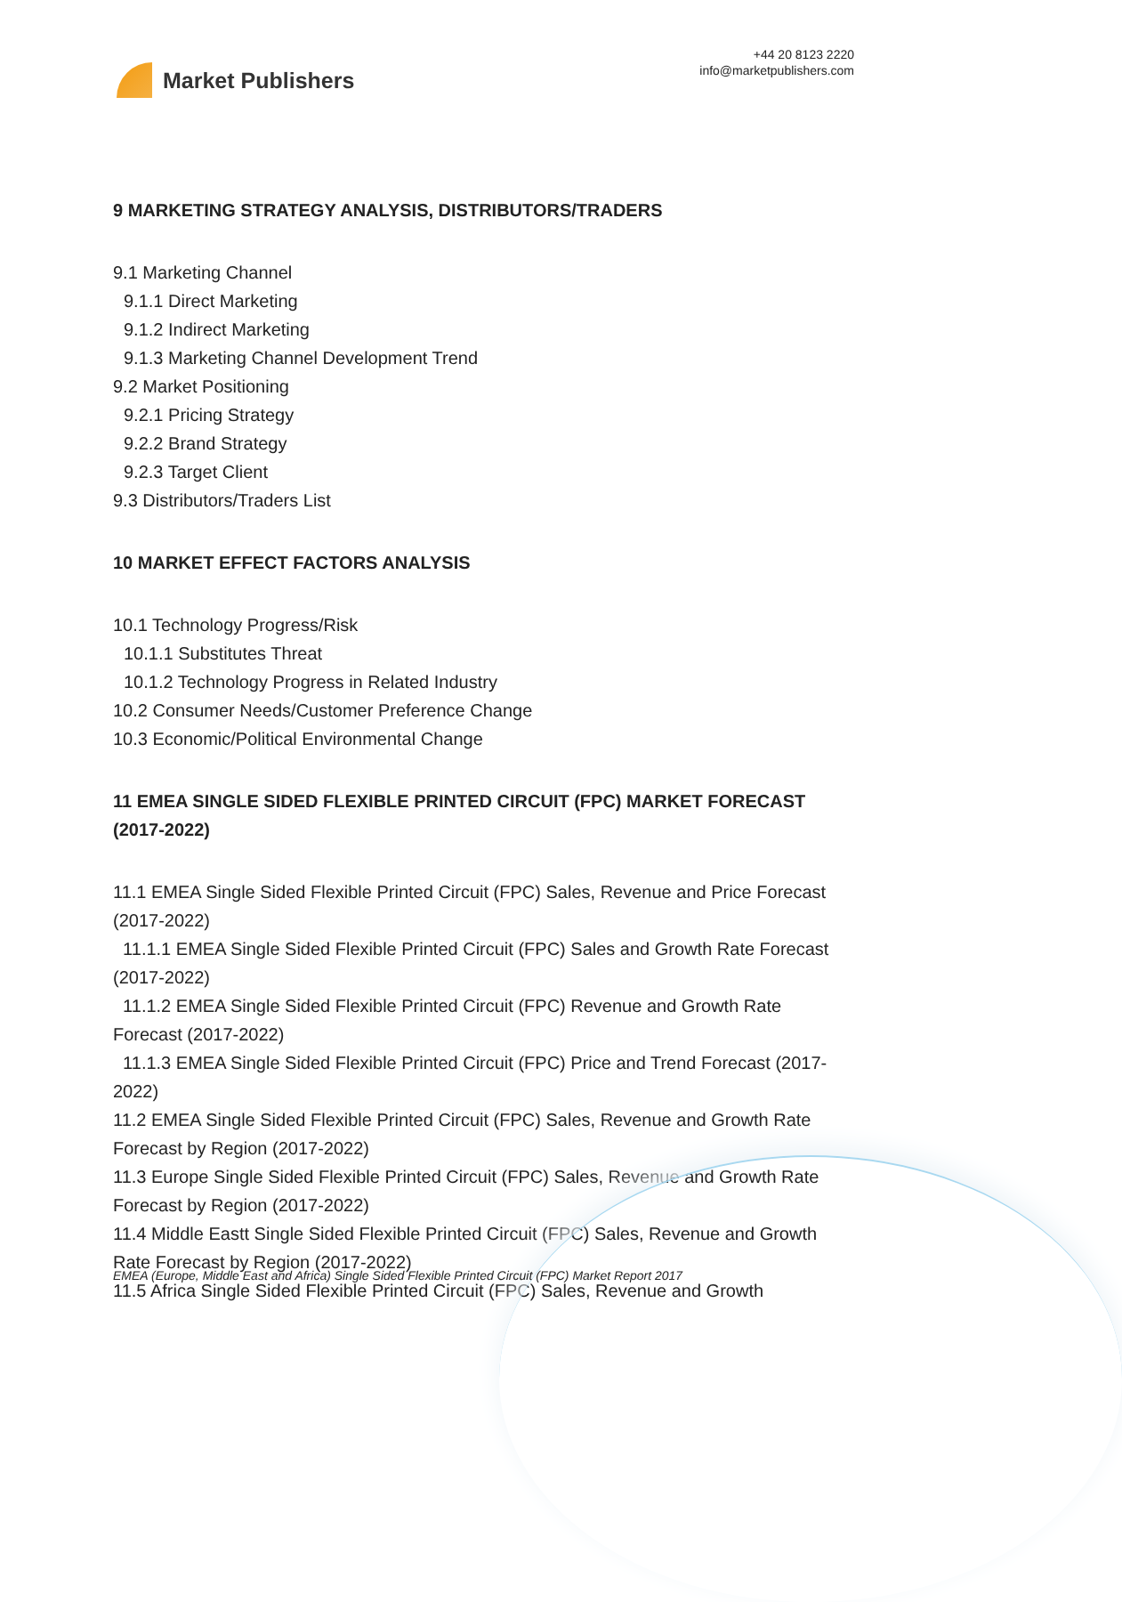Market Publishers
+44 20 8123 2220
info@marketpublishers.com
9 MARKETING STRATEGY ANALYSIS, DISTRIBUTORS/TRADERS
9.1 Marketing Channel
9.1.1 Direct Marketing
9.1.2 Indirect Marketing
9.1.3 Marketing Channel Development Trend
9.2 Market Positioning
9.2.1 Pricing Strategy
9.2.2 Brand Strategy
9.2.3 Target Client
9.3 Distributors/Traders List
10 MARKET EFFECT FACTORS ANALYSIS
10.1 Technology Progress/Risk
10.1.1 Substitutes Threat
10.1.2 Technology Progress in Related Industry
10.2 Consumer Needs/Customer Preference Change
10.3 Economic/Political Environmental Change
11 EMEA SINGLE SIDED FLEXIBLE PRINTED CIRCUIT (FPC) MARKET FORECAST (2017-2022)
11.1 EMEA Single Sided Flexible Printed Circuit (FPC) Sales, Revenue and Price Forecast (2017-2022)
11.1.1 EMEA Single Sided Flexible Printed Circuit (FPC) Sales and Growth Rate Forecast (2017-2022)
11.1.2 EMEA Single Sided Flexible Printed Circuit (FPC) Revenue and Growth Rate Forecast (2017-2022)
11.1.3 EMEA Single Sided Flexible Printed Circuit (FPC) Price and Trend Forecast (2017-2022)
11.2 EMEA Single Sided Flexible Printed Circuit (FPC) Sales, Revenue and Growth Rate Forecast by Region (2017-2022)
11.3 Europe Single Sided Flexible Printed Circuit (FPC) Sales, Revenue and Growth Rate Forecast by Region (2017-2022)
11.4 Middle Eastt Single Sided Flexible Printed Circuit (FPC) Sales, Revenue and Growth Rate Forecast by Region (2017-2022)
11.5 Africa Single Sided Flexible Printed Circuit (FPC) Sales, Revenue and Growth
EMEA (Europe, Middle East and Africa) Single Sided Flexible Printed Circuit (FPC) Market Report 2017